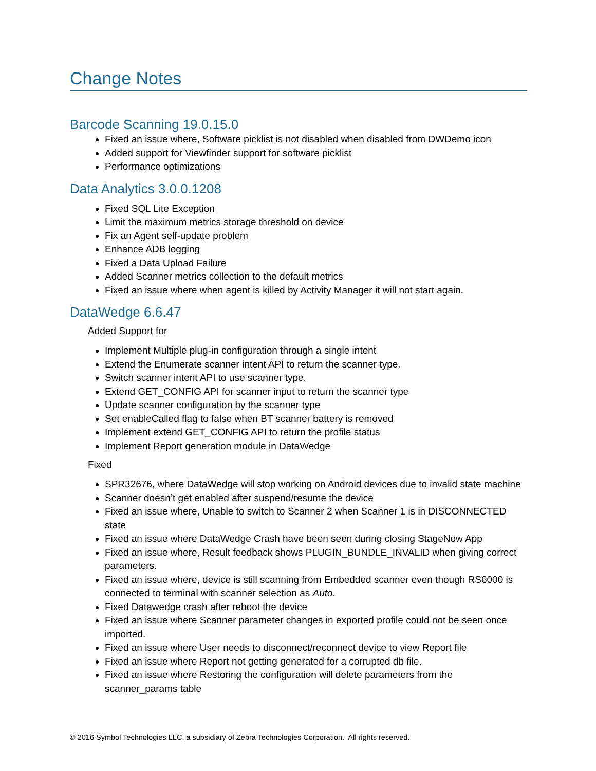Change Notes
Barcode Scanning 19.0.15.0
Fixed an issue where, Software picklist is not disabled when disabled from DWDemo icon
Added support for Viewfinder support for software picklist
Performance optimizations
Data Analytics 3.0.0.1208
Fixed SQL Lite Exception
Limit the maximum metrics storage threshold on device
Fix an Agent self-update problem
Enhance ADB logging
Fixed a Data Upload Failure
Added Scanner metrics collection to the default metrics
Fixed an issue where when agent is killed by Activity Manager it will not start again.
DataWedge 6.6.47
Added Support for
Implement Multiple plug-in configuration through a single intent
Extend the Enumerate scanner intent API to return the scanner type.
Switch scanner intent API to use scanner type.
Extend GET_CONFIG API for scanner input to return the scanner type
Update scanner configuration by the scanner type
Set enableCalled flag to false when BT scanner battery is removed
Implement extend GET_CONFIG API to return the profile status
Implement Report generation module in DataWedge
Fixed
SPR32676, where DataWedge will stop working on Android devices due to invalid state machine
Scanner doesn’t get enabled after suspend/resume the device
Fixed an issue where, Unable to switch to Scanner 2 when Scanner 1 is in DISCONNECTED state
Fixed an issue where DataWedge Crash have been seen during closing StageNow App
Fixed an issue where, Result feedback shows PLUGIN_BUNDLE_INVALID when giving correct parameters.
Fixed an issue where, device is still scanning from Embedded scanner even though RS6000 is connected to terminal with scanner selection as Auto.
Fixed Datawedge crash after reboot the device
Fixed an issue where Scanner parameter changes in exported profile could not be seen once imported.
Fixed an issue where User needs to disconnect/reconnect device to view Report file
Fixed an issue where Report not getting generated for a corrupted db file.
Fixed an issue where Restoring the configuration will delete parameters from the scanner_params table
© 2016 Symbol Technologies LLC, a subsidiary of Zebra Technologies Corporation. All rights reserved.